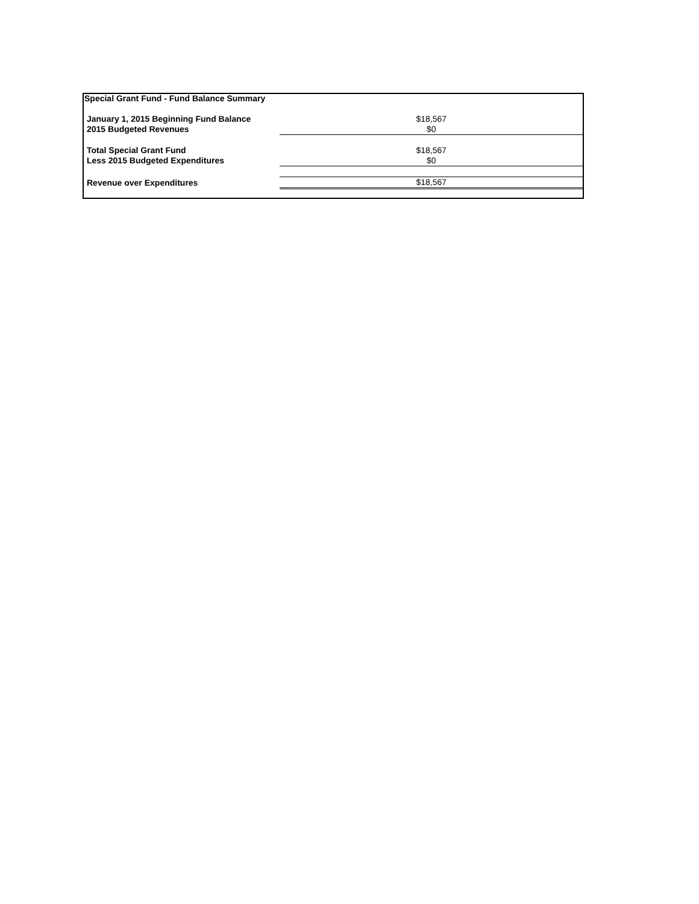| Special Grant Fund - Fund Balance Summary | |
| January 1, 2015 Beginning Fund Balance | $18,567 |
| 2015 Budgeted Revenues | $0 |
| Total Special Grant Fund | $18,567 |
| Less 2015 Budgeted Expenditures | $0 |
| Revenue over Expenditures | $18,567 |